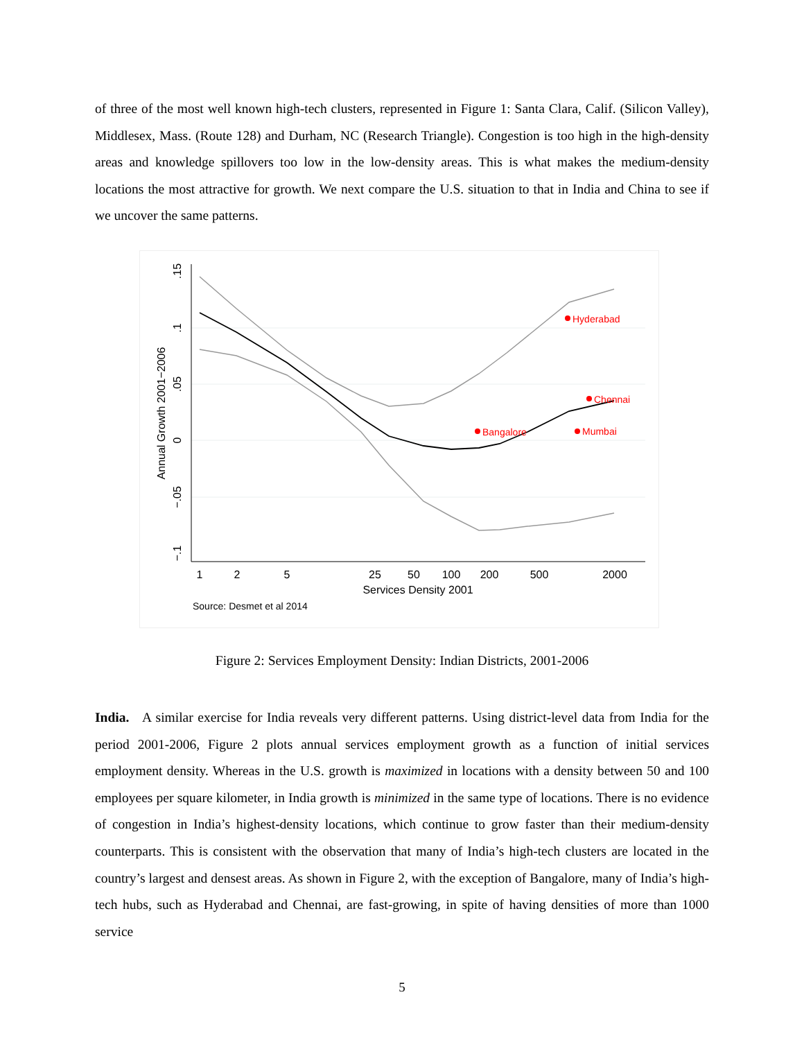of three of the most well known high-tech clusters, represented in Figure 1: Santa Clara, Calif. (Silicon Valley), Middlesex, Mass. (Route 128) and Durham, NC (Research Triangle). Congestion is too high in the high-density areas and knowledge spillovers too low in the low-density areas. This is what makes the medium-density locations the most attractive for growth. We next compare the U.S. situation to that in India and China to see if we uncover the same patterns.
Hyderabad
Chennai
Bangalore
Mumbai
1
2
5
25
50
100
200
500
2000
Services Density 2001
.15
.1
.05
0
−.05
−.1
Annual Growth 2001−2006
Source: Desmet et al 2014
Figure 2: Services Employment Density: Indian Districts, 2001-2006
India. A similar exercise for India reveals very different patterns. Using district-level data from India for the period 2001-2006, Figure 2 plots annual services employment growth as a function of initial services employment density. Whereas in the U.S. growth is maximized in locations with a density between 50 and 100 employees per square kilometer, in India growth is minimized in the same type of locations. There is no evidence of congestion in India’s highest-density locations, which continue to grow faster than their medium-density counterparts. This is consistent with the observation that many of India’s high-tech clusters are located in the country’s largest and densest areas. As shown in Figure 2, with the exception of Bangalore, many of India’s high-tech hubs, such as Hyderabad and Chennai, are fast-growing, in spite of having densities of more than 1000 service
5